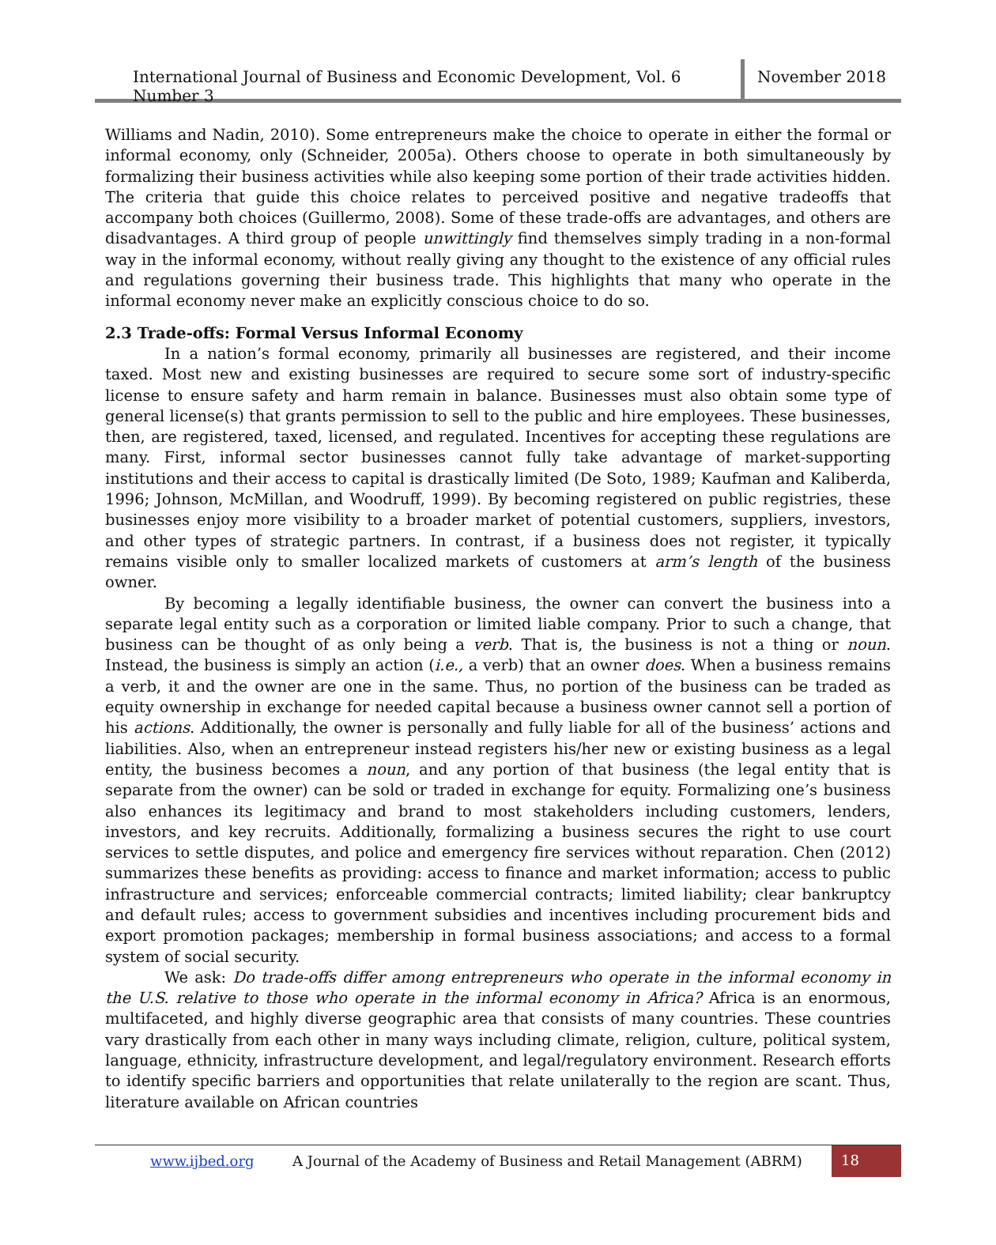International Journal of Business and Economic Development, Vol. 6 Number 3
November 2018
Williams and Nadin, 2010). Some entrepreneurs make the choice to operate in either the formal or informal economy, only (Schneider, 2005a). Others choose to operate in both simultaneously by formalizing their business activities while also keeping some portion of their trade activities hidden. The criteria that guide this choice relates to perceived positive and negative tradeoffs that accompany both choices (Guillermo, 2008). Some of these trade-offs are advantages, and others are disadvantages. A third group of people unwittingly find themselves simply trading in a non-formal way in the informal economy, without really giving any thought to the existence of any official rules and regulations governing their business trade. This highlights that many who operate in the informal economy never make an explicitly conscious choice to do so.
2.3 Trade-offs: Formal Versus Informal Economy
In a nation’s formal economy, primarily all businesses are registered, and their income taxed. Most new and existing businesses are required to secure some sort of industry-specific license to ensure safety and harm remain in balance. Businesses must also obtain some type of general license(s) that grants permission to sell to the public and hire employees. These businesses, then, are registered, taxed, licensed, and regulated. Incentives for accepting these regulations are many. First, informal sector businesses cannot fully take advantage of market-supporting institutions and their access to capital is drastically limited (De Soto, 1989; Kaufman and Kaliberda, 1996; Johnson, McMillan, and Woodruff, 1999). By becoming registered on public registries, these businesses enjoy more visibility to a broader market of potential customers, suppliers, investors, and other types of strategic partners. In contrast, if a business does not register, it typically remains visible only to smaller localized markets of customers at arm’s length of the business owner.
By becoming a legally identifiable business, the owner can convert the business into a separate legal entity such as a corporation or limited liable company. Prior to such a change, that business can be thought of as only being a verb. That is, the business is not a thing or noun. Instead, the business is simply an action (i.e., a verb) that an owner does. When a business remains a verb, it and the owner are one in the same. Thus, no portion of the business can be traded as equity ownership in exchange for needed capital because a business owner cannot sell a portion of his actions. Additionally, the owner is personally and fully liable for all of the business’ actions and liabilities. Also, when an entrepreneur instead registers his/her new or existing business as a legal entity, the business becomes a noun, and any portion of that business (the legal entity that is separate from the owner) can be sold or traded in exchange for equity. Formalizing one’s business also enhances its legitimacy and brand to most stakeholders including customers, lenders, investors, and key recruits. Additionally, formalizing a business secures the right to use court services to settle disputes, and police and emergency fire services without reparation. Chen (2012) summarizes these benefits as providing: access to finance and market information; access to public infrastructure and services; enforceable commercial contracts; limited liability; clear bankruptcy and default rules; access to government subsidies and incentives including procurement bids and export promotion packages; membership in formal business associations; and access to a formal system of social security.
We ask: Do trade-offs differ among entrepreneurs who operate in the informal economy in the U.S. relative to those who operate in the informal economy in Africa? Africa is an enormous, multifaceted, and highly diverse geographic area that consists of many countries. These countries vary drastically from each other in many ways including climate, religion, culture, political system, language, ethnicity, infrastructure development, and legal/regulatory environment. Research efforts to identify specific barriers and opportunities that relate unilaterally to the region are scant. Thus, literature available on African countries
www.ijbed.org A Journal of the Academy of Business and Retail Management (ABRM) 18